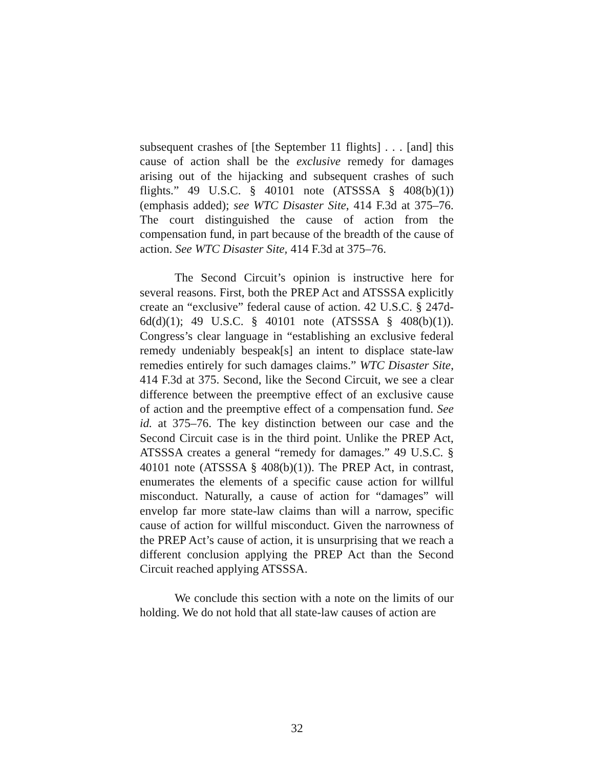subsequent crashes of [the September 11 flights] . . . [and] this cause of action shall be the exclusive remedy for damages arising out of the hijacking and subsequent crashes of such flights.” 49 U.S.C. § 40101 note (ATSSSA § 408(b)(1)) (emphasis added); see WTC Disaster Site, 414 F.3d at 375–76. The court distinguished the cause of action from the compensation fund, in part because of the breadth of the cause of action. See WTC Disaster Site, 414 F.3d at 375–76.
The Second Circuit’s opinion is instructive here for several reasons. First, both the PREP Act and ATSSSA explicitly create an “exclusive” federal cause of action. 42 U.S.C. § 247d-6d(d)(1); 49 U.S.C. § 40101 note (ATSSSA § 408(b)(1)). Congress’s clear language in “establishing an exclusive federal remedy undeniably bespeak[s] an intent to displace state-law remedies entirely for such damages claims.” WTC Disaster Site, 414 F.3d at 375. Second, like the Second Circuit, we see a clear difference between the preemptive effect of an exclusive cause of action and the preemptive effect of a compensation fund. See id. at 375–76. The key distinction between our case and the Second Circuit case is in the third point. Unlike the PREP Act, ATSSSA creates a general “remedy for damages.” 49 U.S.C. § 40101 note (ATSSSA § 408(b)(1)). The PREP Act, in contrast, enumerates the elements of a specific cause action for willful misconduct. Naturally, a cause of action for “damages” will envelop far more state-law claims than will a narrow, specific cause of action for willful misconduct. Given the narrowness of the PREP Act’s cause of action, it is unsurprising that we reach a different conclusion applying the PREP Act than the Second Circuit reached applying ATSSSA.
We conclude this section with a note on the limits of our holding. We do not hold that all state-law causes of action are
32